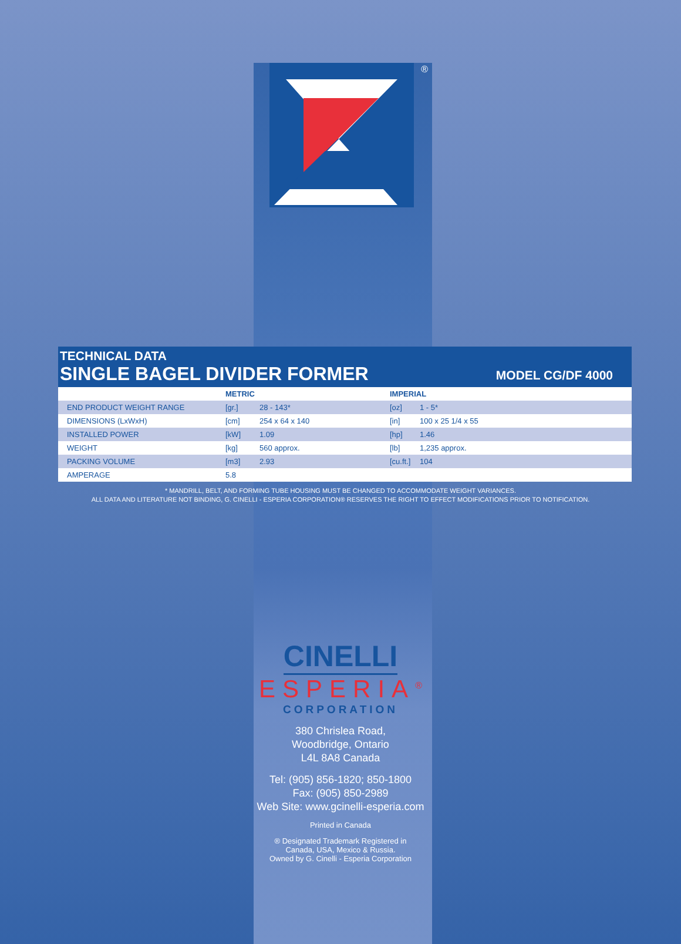®
TECHNICAL DATA
SINGLE BAGEL DIVIDER FORMER
MODEL CG/DF 4000
| | METRIC | | IMPERIAL | |
| --- | --- | --- | --- | --- |
| END PRODUCT WEIGHT RANGE | [gr.] | 28 - 143* | [oz] | 1 - 5* |
| DIMENSIONS (LxWxH) | [cm] | 254 x 64 x 140 | [in] | 100 x 25 1/4 x 55 |
| INSTALLED POWER | [kW] | 1.09 | [hp] | 1.46 |
| WEIGHT | [kg] | 560 approx. | [lb] | 1,235 approx. |
| PACKING VOLUME | [m3] | 2.93 | [cu.ft.] | 104 |
| AMPERAGE | 5.8 | | | |
* MANDRILL, BELT, AND FORMING TUBE HOUSING MUST BE CHANGED TO ACCOMMODATE WEIGHT VARIANCES.
ALL DATA AND LITERATURE NOT BINDING, G. CINELLI - ESPERIA CORPORATION® RESERVES THE RIGHT TO EFFECT MODIFICATIONS PRIOR TO NOTIFICATION.
CINELLI
ESPERIA<sup>®</sup>
CORPORATION
380 Chrislea Road,
Woodbridge, Ontario
L4L 8A8 Canada
Tel: (905) 856-1820; 850-1800
Fax: (905) 850-2989
Web Site: www.gcinelli-esperia.com
Printed in Canada
® Designated Trademark Registered in
Canada, USA, Mexico & Russia.
Owned by G. Cinelli - Esperia Corporation